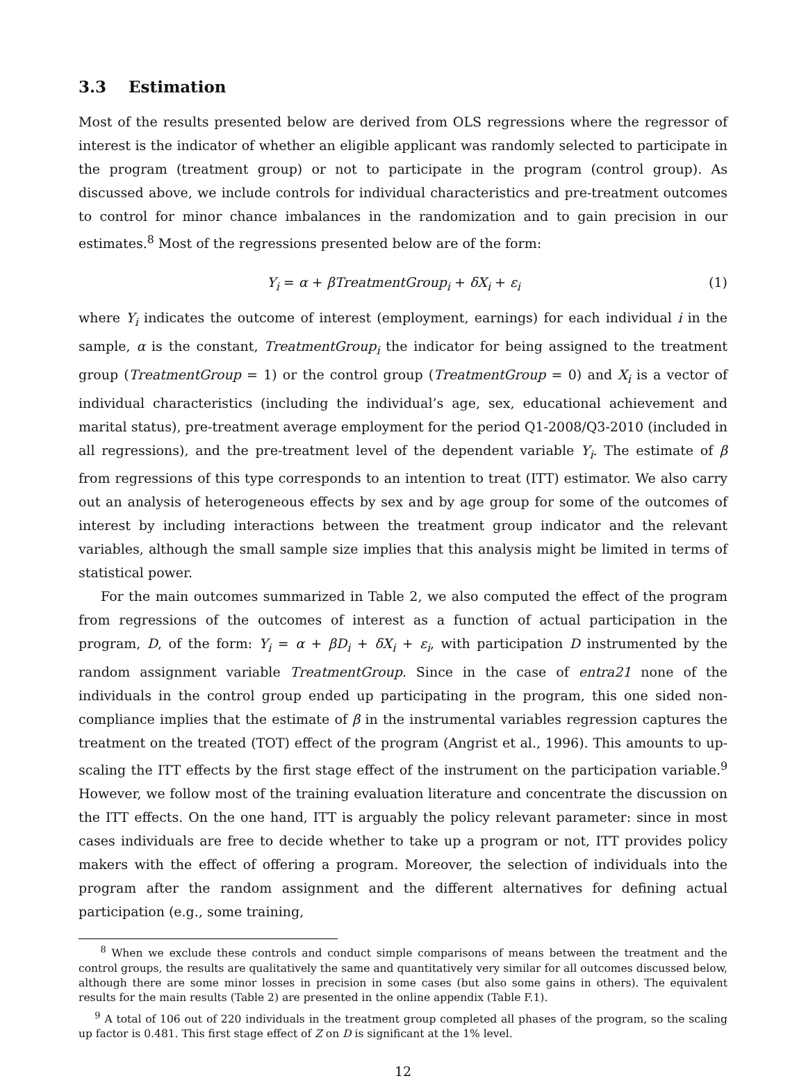3.3 Estimation
Most of the results presented below are derived from OLS regressions where the regressor of interest is the indicator of whether an eligible applicant was randomly selected to participate in the program (treatment group) or not to participate in the program (control group). As discussed above, we include controls for individual characteristics and pre-treatment outcomes to control for minor chance imbalances in the randomization and to gain precision in our estimates.<sup>8</sup> Most of the regressions presented below are of the form:
Y<sub>i</sub> = α + βTreatmentGroup<sub>i</sub> + δX<sub>i</sub> + ε<sub>i</sub> (1)
where Y<sub>i</sub> indicates the outcome of interest (employment, earnings) for each individual i in the sample, α is the constant, TreatmentGroup<sub>i</sub> the indicator for being assigned to the treatment group (TreatmentGroup = 1) or the control group (TreatmentGroup = 0) and X<sub>i</sub> is a vector of individual characteristics (including the individual’s age, sex, educational achievement and marital status), pre-treatment average employment for the period Q1-2008/Q3-2010 (included in all regressions), and the pre-treatment level of the dependent variable Y<sub>i</sub>. The estimate of β from regressions of this type corresponds to an intention to treat (ITT) estimator. We also carry out an analysis of heterogeneous effects by sex and by age group for some of the outcomes of interest by including interactions between the treatment group indicator and the relevant variables, although the small sample size implies that this analysis might be limited in terms of statistical power.
For the main outcomes summarized in Table 2, we also computed the effect of the program from regressions of the outcomes of interest as a function of actual participation in the program, D, of the form: Y<sub>i</sub> = α + βD<sub>i</sub> + δX<sub>i</sub> + ε<sub>i</sub>, with participation D instrumented by the random assignment variable TreatmentGroup. Since in the case of entra21 none of the individuals in the control group ended up participating in the program, this one sided non-compliance implies that the estimate of β in the instrumental variables regression captures the treatment on the treated (TOT) effect of the program (Angrist et al., 1996). This amounts to up-scaling the ITT effects by the first stage effect of the instrument on the participation variable.<sup>9</sup> However, we follow most of the training evaluation literature and concentrate the discussion on the ITT effects. On the one hand, ITT is arguably the policy relevant parameter: since in most cases individuals are free to decide whether to take up a program or not, ITT provides policy makers with the effect of offering a program. Moreover, the selection of individuals into the program after the random assignment and the different alternatives for defining actual participation (e.g., some training,
<sup>8</sup> When we exclude these controls and conduct simple comparisons of means between the treatment and the control groups, the results are qualitatively the same and quantitatively very similar for all outcomes discussed below, although there are some minor losses in precision in some cases (but also some gains in others). The equivalent results for the main results (Table 2) are presented in the online appendix (Table F.1).
<sup>9</sup> A total of 106 out of 220 individuals in the treatment group completed all phases of the program, so the scaling up factor is 0.481. This first stage effect of Z on D is significant at the 1% level.
12